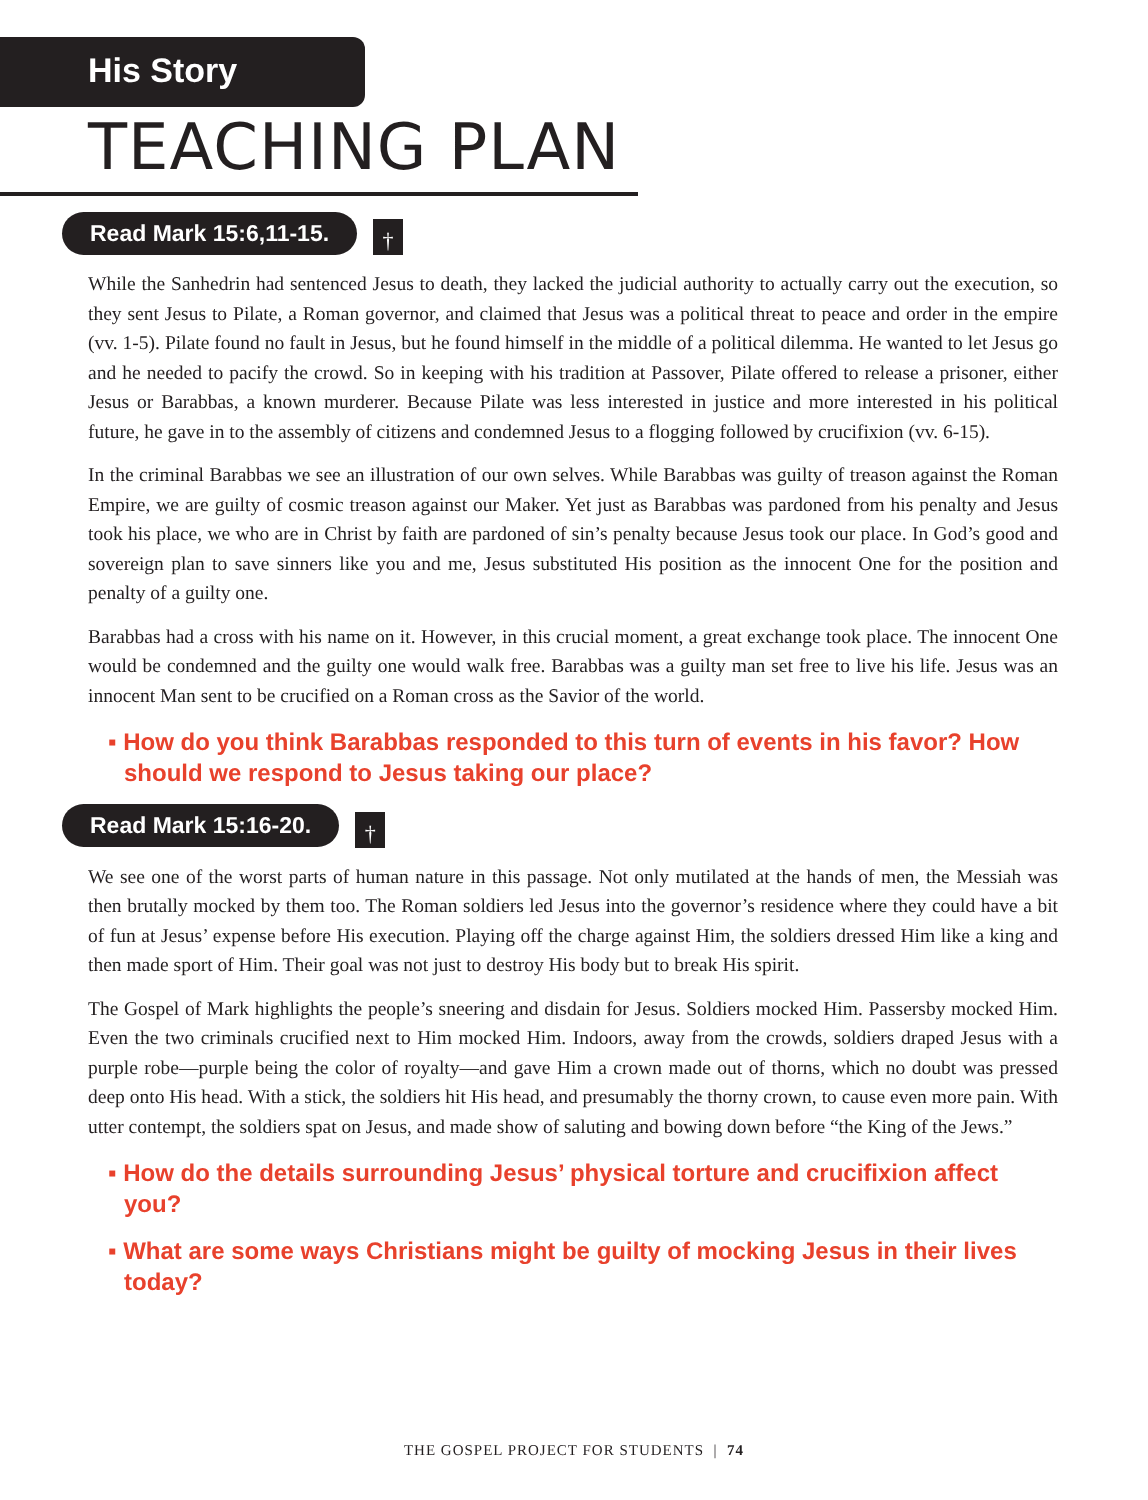His Story
TEACHING PLAN
Read Mark 15:6,11-15. †
While the Sanhedrin had sentenced Jesus to death, they lacked the judicial authority to actually carry out the execution, so they sent Jesus to Pilate, a Roman governor, and claimed that Jesus was a political threat to peace and order in the empire (vv. 1-5). Pilate found no fault in Jesus, but he found himself in the middle of a political dilemma. He wanted to let Jesus go and he needed to pacify the crowd. So in keeping with his tradition at Passover, Pilate offered to release a prisoner, either Jesus or Barabbas, a known murderer. Because Pilate was less interested in justice and more interested in his political future, he gave in to the assembly of citizens and condemned Jesus to a flogging followed by crucifixion (vv. 6-15).
In the criminal Barabbas we see an illustration of our own selves. While Barabbas was guilty of treason against the Roman Empire, we are guilty of cosmic treason against our Maker. Yet just as Barabbas was pardoned from his penalty and Jesus took his place, we who are in Christ by faith are pardoned of sin’s penalty because Jesus took our place. In God’s good and sovereign plan to save sinners like you and me, Jesus substituted His position as the innocent One for the position and penalty of a guilty one.
Barabbas had a cross with his name on it. However, in this crucial moment, a great exchange took place. The innocent One would be condemned and the guilty one would walk free. Barabbas was a guilty man set free to live his life. Jesus was an innocent Man sent to be crucified on a Roman cross as the Savior of the world.
▪ How do you think Barabbas responded to this turn of events in his favor? How should we respond to Jesus taking our place?
Read Mark 15:16-20. †
We see one of the worst parts of human nature in this passage. Not only mutilated at the hands of men, the Messiah was then brutally mocked by them too. The Roman soldiers led Jesus into the governor’s residence where they could have a bit of fun at Jesus’ expense before His execution. Playing off the charge against Him, the soldiers dressed Him like a king and then made sport of Him. Their goal was not just to destroy His body but to break His spirit.
The Gospel of Mark highlights the people’s sneering and disdain for Jesus. Soldiers mocked Him. Passersby mocked Him. Even the two criminals crucified next to Him mocked Him. Indoors, away from the crowds, soldiers draped Jesus with a purple robe—purple being the color of royalty—and gave Him a crown made out of thorns, which no doubt was pressed deep onto His head. With a stick, the soldiers hit His head, and presumably the thorny crown, to cause even more pain. With utter contempt, the soldiers spat on Jesus, and made show of saluting and bowing down before “the King of the Jews.”
▪ How do the details surrounding Jesus’ physical torture and crucifixion affect you?
▪ What are some ways Christians might be guilty of mocking Jesus in their lives today?
THE GOSPEL PROJECT FOR STUDENTS | 74